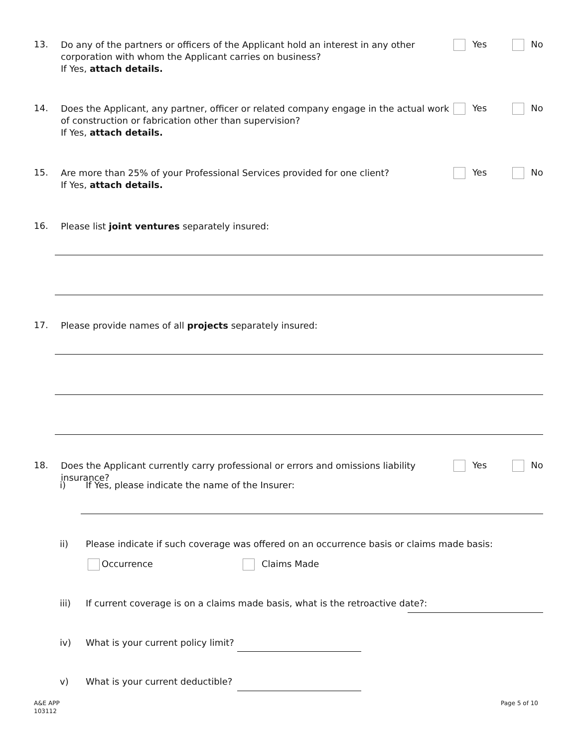13.
Do any of the partners or officers of the Applicant hold an interest in any other corporation with whom the Applicant carries on business?
If Yes, attach details.
Yes No
14.
Does the Applicant, any partner, officer or related company engage in the actual work of construction or fabrication other than supervision?
If Yes, attach details.
Yes No
15.
Are more than 25% of your Professional Services provided for one client?
If Yes, attach details.
Yes No
16.
Please list joint ventures separately insured:
17.
Please provide names of all projects separately insured:
18.
Does the Applicant currently carry professional or errors and omissions liability insurance?
Yes No
i) If Yes, please indicate the name of the Insurer:
ii) Please indicate if such coverage was offered on an occurrence basis or claims made basis:
Occurrence Claims Made
iii) If current coverage is on a claims made basis, what is the retroactive date?:
iv) What is your current policy limit?
v) What is your current deductible?
A&E APP
103112
Page 5 of 10